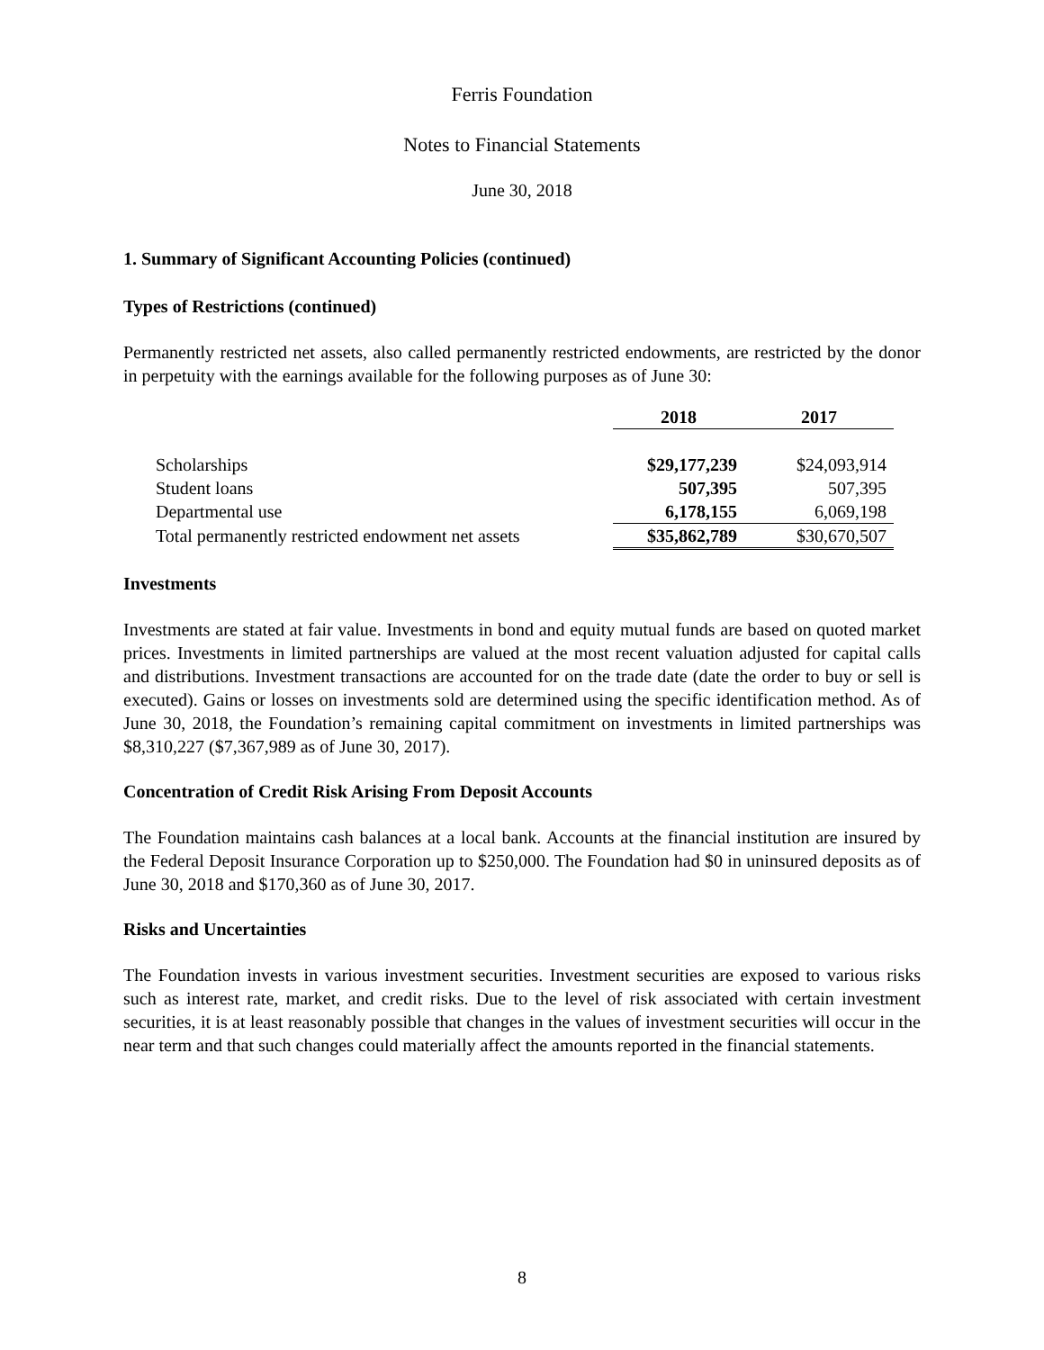Ferris Foundation
Notes to Financial Statements
June 30, 2018
1. Summary of Significant Accounting Policies (continued)
Types of Restrictions (continued)
Permanently restricted net assets, also called permanently restricted endowments, are restricted by the donor in perpetuity with the earnings available for the following purposes as of June 30:
| | 2018 | 2017 |
| Scholarships | $29,177,239 | $24,093,914 |
| Student loans | 507,395 | 507,395 |
| Departmental use | 6,178,155 | 6,069,198 |
| Total permanently restricted endowment net assets | $35,862,789 | $30,670,507 |
Investments
Investments are stated at fair value. Investments in bond and equity mutual funds are based on quoted market prices. Investments in limited partnerships are valued at the most recent valuation adjusted for capital calls and distributions. Investment transactions are accounted for on the trade date (date the order to buy or sell is executed). Gains or losses on investments sold are determined using the specific identification method. As of June 30, 2018, the Foundation’s remaining capital commitment on investments in limited partnerships was $8,310,227 ($7,367,989 as of June 30, 2017).
Concentration of Credit Risk Arising From Deposit Accounts
The Foundation maintains cash balances at a local bank. Accounts at the financial institution are insured by the Federal Deposit Insurance Corporation up to $250,000. The Foundation had $0 in uninsured deposits as of June 30, 2018 and $170,360 as of June 30, 2017.
Risks and Uncertainties
The Foundation invests in various investment securities. Investment securities are exposed to various risks such as interest rate, market, and credit risks. Due to the level of risk associated with certain investment securities, it is at least reasonably possible that changes in the values of investment securities will occur in the near term and that such changes could materially affect the amounts reported in the financial statements.
8